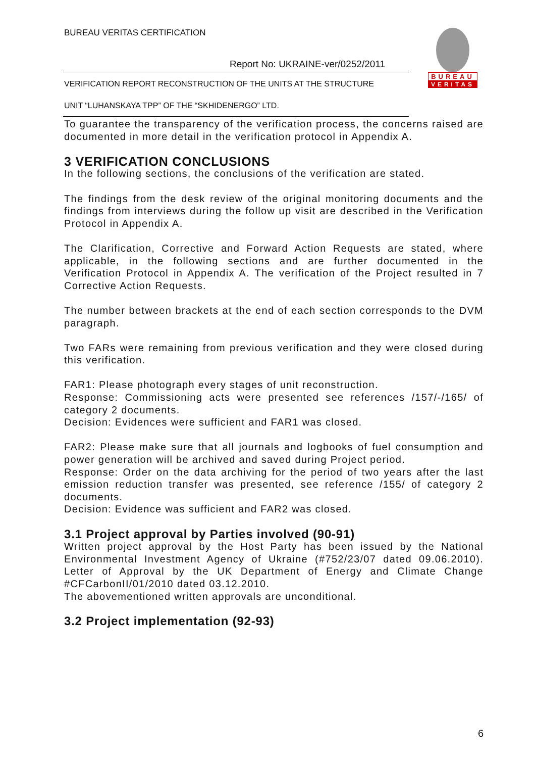BUREAU VERITAS CERTIFICATION
Report No: UKRAINE-ver/0252/2011
VERIFICATION REPORT RECONSTRUCTION OF THE UNITS AT THE STRUCTURE
UNIT “LUHANSKAYA TPP” OF THE “SKHIDENERGO” LTD.
BUREAU
VERITAS
To guarantee the transparency of the verification process, the concerns raised are documented in more detail in the verification protocol in Appendix A.
3 VERIFICATION CONCLUSIONS
In the following sections, the conclusions of the verification are stated.
The findings from the desk review of the original monitoring documents and the findings from interviews during the follow up visit are described in the Verification Protocol in Appendix A.
The Clarification, Corrective and Forward Action Requests are stated, where applicable, in the following sections and are further documented in the Verification Protocol in Appendix A. The verification of the Project resulted in 7 Corrective Action Requests.
The number between brackets at the end of each section corresponds to the DVM paragraph.
Two FARs were remaining from previous verification and they were closed during this verification.
FAR1: Please photograph every stages of unit reconstruction.
Response: Commissioning acts were presented see references /157/-/165/ of category 2 documents.
Decision: Evidences were sufficient and FAR1 was closed.
FAR2: Please make sure that all journals and logbooks of fuel consumption and power generation will be archived and saved during Project period.
Response: Order on the data archiving for the period of two years after the last emission reduction transfer was presented, see reference /155/ of category 2 documents.
Decision: Evidence was sufficient and FAR2 was closed.
3.1 Project approval by Parties involved (90-91)
Written project approval by the Host Party has been issued by the National Environmental Investment Agency of Ukraine (#752/23/07 dated 09.06.2010). Letter of Approval by the UK Department of Energy and Climate Change #CFCarbonII/01/2010 dated 03.12.2010.
The abovementioned written approvals are unconditional.
3.2 Project implementation (92-93)
6